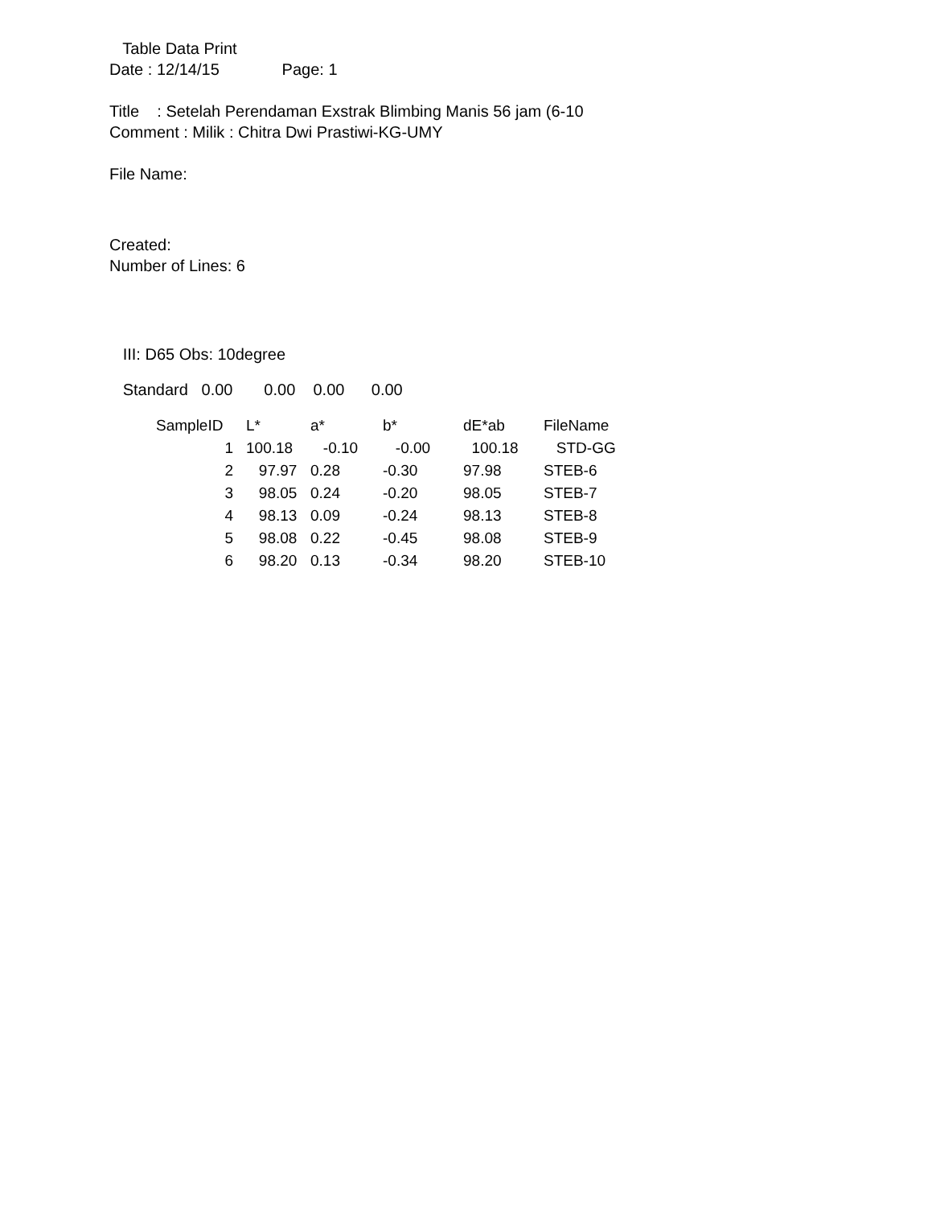Table Data Print
Date : 12/14/15 Page: 1
Title : Setelah Perendaman Exstrak Blimbing Manis 56 jam (6-10
Comment : Milik : Chitra Dwi Prastiwi-KG-UMY
File Name:
Created:
Number of Lines: 6
III: D65 Obs: 10degree
Standard 0.00 0.00 0.00 0.00
| SampleID | L* | a* | b* | dE*ab | FileName |
| --- | --- | --- | --- | --- | --- |
| 1 | 100.18 | -0.10 | -0.00 | 100.18 | STD-GG |
| 2 | 97.97 | 0.28 | -0.30 | 97.98 | STEB-6 |
| 3 | 98.05 | 0.24 | -0.20 | 98.05 | STEB-7 |
| 4 | 98.13 | 0.09 | -0.24 | 98.13 | STEB-8 |
| 5 | 98.08 | 0.22 | -0.45 | 98.08 | STEB-9 |
| 6 | 98.20 | 0.13 | -0.34 | 98.20 | STEB-10 |